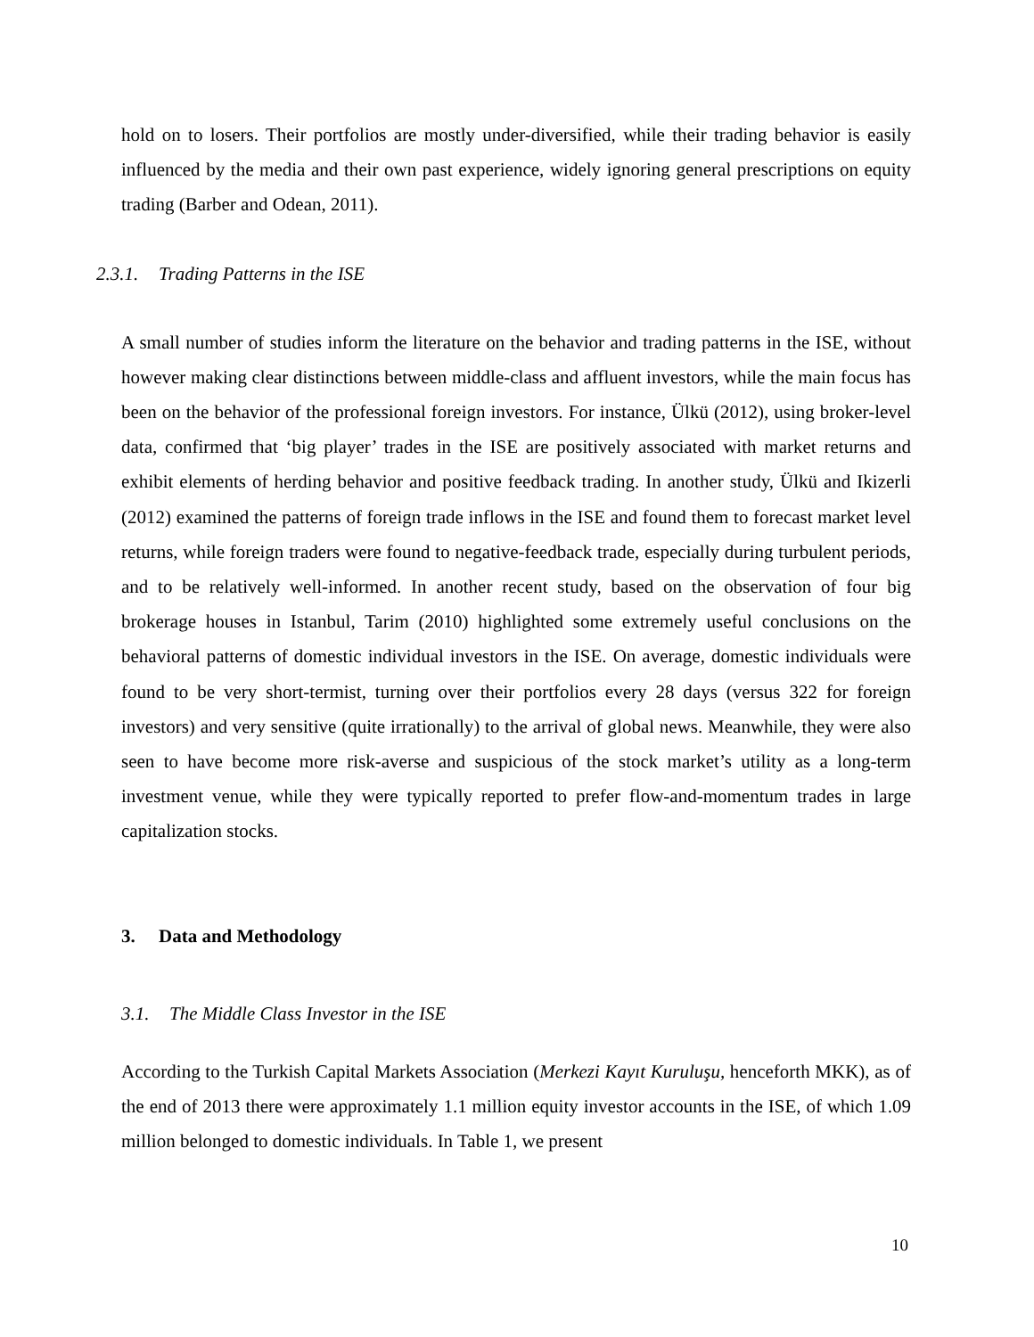hold on to losers. Their portfolios are mostly under-diversified, while their trading behavior is easily influenced by the media and their own past experience, widely ignoring general prescriptions on equity trading (Barber and Odean, 2011).
2.3.1. Trading Patterns in the ISE
A small number of studies inform the literature on the behavior and trading patterns in the ISE, without however making clear distinctions between middle-class and affluent investors, while the main focus has been on the behavior of the professional foreign investors. For instance, Ülkü (2012), using broker-level data, confirmed that ‘big player’ trades in the ISE are positively associated with market returns and exhibit elements of herding behavior and positive feedback trading. In another study, Ülkü and Ikizerli (2012) examined the patterns of foreign trade inflows in the ISE and found them to forecast market level returns, while foreign traders were found to negative-feedback trade, especially during turbulent periods, and to be relatively well-informed. In another recent study, based on the observation of four big brokerage houses in Istanbul, Tarim (2010) highlighted some extremely useful conclusions on the behavioral patterns of domestic individual investors in the ISE. On average, domestic individuals were found to be very short-termist, turning over their portfolios every 28 days (versus 322 for foreign investors) and very sensitive (quite irrationally) to the arrival of global news. Meanwhile, they were also seen to have become more risk-averse and suspicious of the stock market’s utility as a long-term investment venue, while they were typically reported to prefer flow-and-momentum trades in large capitalization stocks.
3. Data and Methodology
3.1. The Middle Class Investor in the ISE
According to the Turkish Capital Markets Association (Merkezi Kayıt Kuruluşu, henceforth MKK), as of the end of 2013 there were approximately 1.1 million equity investor accounts in the ISE, of which 1.09 million belonged to domestic individuals. In Table 1, we present
10